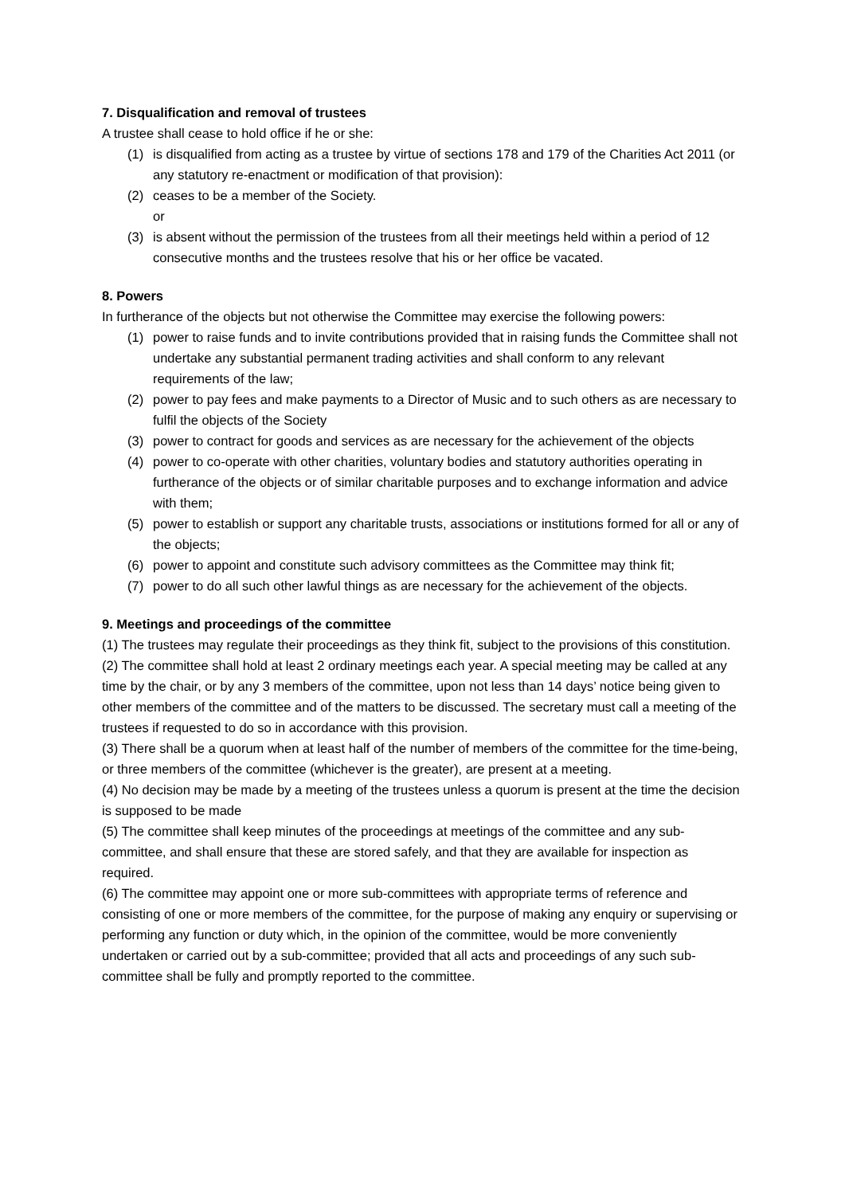7. Disqualification and removal of trustees
A trustee shall cease to hold office if he or she:
(1) is disqualified from acting as a trustee by virtue of sections 178 and 179 of the Charities Act 2011 (or any statutory re-enactment or modification of that provision):
(2) ceases to be a member of the Society.
or
(3) is absent without the permission of the trustees from all their meetings held within a period of 12 consecutive months and the trustees resolve that his or her office be vacated.
8. Powers
In furtherance of the objects but not otherwise the Committee may exercise the following powers:
(1) power to raise funds and to invite contributions provided that in raising funds the Committee shall not undertake any substantial permanent trading activities and shall conform to any relevant requirements of the law;
(2) power to pay fees and make payments to a Director of Music and to such others as are necessary to fulfil the objects of the Society
(3) power to contract for goods and services as are necessary for the achievement of the objects
(4) power to co-operate with other charities, voluntary bodies and statutory authorities operating in furtherance of the objects or of similar charitable purposes and to exchange information and advice with them;
(5) power to establish or support any charitable trusts, associations or institutions formed for all or any of the objects;
(6) power to appoint and constitute such advisory committees as the Committee may think fit;
(7) power to do all such other lawful things as are necessary for the achievement of the objects.
9. Meetings and proceedings of the committee
(1) The trustees may regulate their proceedings as they think fit, subject to the provisions of this constitution.
(2) The committee shall hold at least 2 ordinary meetings each year. A special meeting may be called at any time by the chair, or by any 3 members of the committee, upon not less than 14 days’ notice being given to other members of the committee and of the matters to be discussed. The secretary must call a meeting of the trustees if requested to do so in accordance with this provision.
(3) There shall be a quorum when at least half of the number of members of the committee for the time-being, or three members of the committee (whichever is the greater), are present at a meeting.
(4) No decision may be made by a meeting of the trustees unless a quorum is present at the time the decision is supposed to be made
(5) The committee shall keep minutes of the proceedings at meetings of the committee and any sub-committee, and shall ensure that these are stored safely, and that they are available for inspection as required.
(6) The committee may appoint one or more sub-committees with appropriate terms of reference and consisting of one or more members of the committee, for the purpose of making any enquiry or supervising or performing any function or duty which, in the opinion of the committee, would be more conveniently undertaken or carried out by a sub-committee; provided that all acts and proceedings of any such sub-committee shall be fully and promptly reported to the committee.